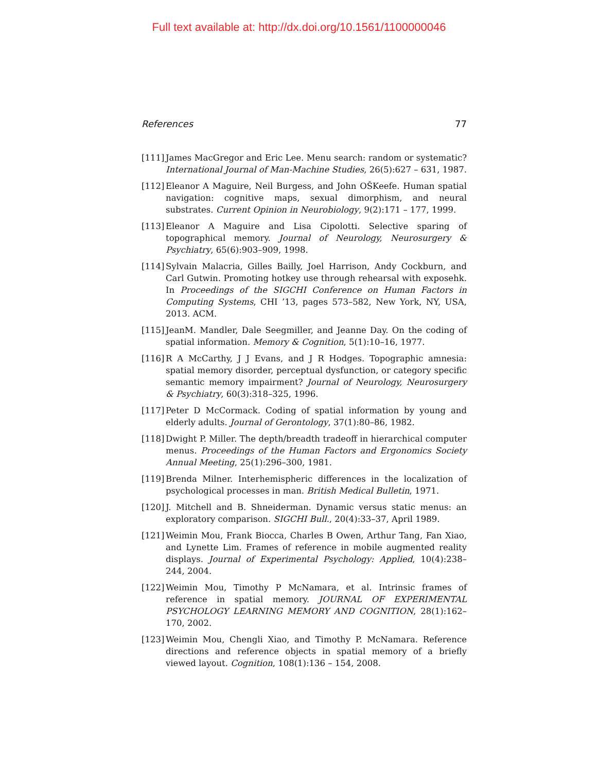Full text available at: http://dx.doi.org/10.1561/1100000046
References 77
[111] James MacGregor and Eric Lee. Menu search: random or systematic? International Journal of Man-Machine Studies, 26(5):627 – 631, 1987.
[112] Eleanor A Maguire, Neil Burgess, and John OŠKeefe. Human spatial navigation: cognitive maps, sexual dimorphism, and neural substrates. Current Opinion in Neurobiology, 9(2):171 – 177, 1999.
[113] Eleanor A Maguire and Lisa Cipolotti. Selective sparing of topographical memory. Journal of Neurology, Neurosurgery & Psychiatry, 65(6):903–909, 1998.
[114] Sylvain Malacria, Gilles Bailly, Joel Harrison, Andy Cockburn, and Carl Gutwin. Promoting hotkey use through rehearsal with exposehk. In Proceedings of the SIGCHI Conference on Human Factors in Computing Systems, CHI ’13, pages 573–582, New York, NY, USA, 2013. ACM.
[115] JeanM. Mandler, Dale Seegmiller, and Jeanne Day. On the coding of spatial information. Memory & Cognition, 5(1):10–16, 1977.
[116] R A McCarthy, J J Evans, and J R Hodges. Topographic amnesia: spatial memory disorder, perceptual dysfunction, or category specific semantic memory impairment? Journal of Neurology, Neurosurgery & Psychiatry, 60(3):318–325, 1996.
[117] Peter D McCormack. Coding of spatial information by young and elderly adults. Journal of Gerontology, 37(1):80–86, 1982.
[118] Dwight P. Miller. The depth/breadth tradeoff in hierarchical computer menus. Proceedings of the Human Factors and Ergonomics Society Annual Meeting, 25(1):296–300, 1981.
[119] Brenda Milner. Interhemispheric differences in the localization of psychological processes in man. British Medical Bulletin, 1971.
[120] J. Mitchell and B. Shneiderman. Dynamic versus static menus: an exploratory comparison. SIGCHI Bull., 20(4):33–37, April 1989.
[121] Weimin Mou, Frank Biocca, Charles B Owen, Arthur Tang, Fan Xiao, and Lynette Lim. Frames of reference in mobile augmented reality displays. Journal of Experimental Psychology: Applied, 10(4):238–244, 2004.
[122] Weimin Mou, Timothy P McNamara, et al. Intrinsic frames of reference in spatial memory. JOURNAL OF EXPERIMENTAL PSYCHOLOGY LEARNING MEMORY AND COGNITION, 28(1):162–170, 2002.
[123] Weimin Mou, Chengli Xiao, and Timothy P. McNamara. Reference directions and reference objects in spatial memory of a briefly viewed layout. Cognition, 108(1):136 – 154, 2008.